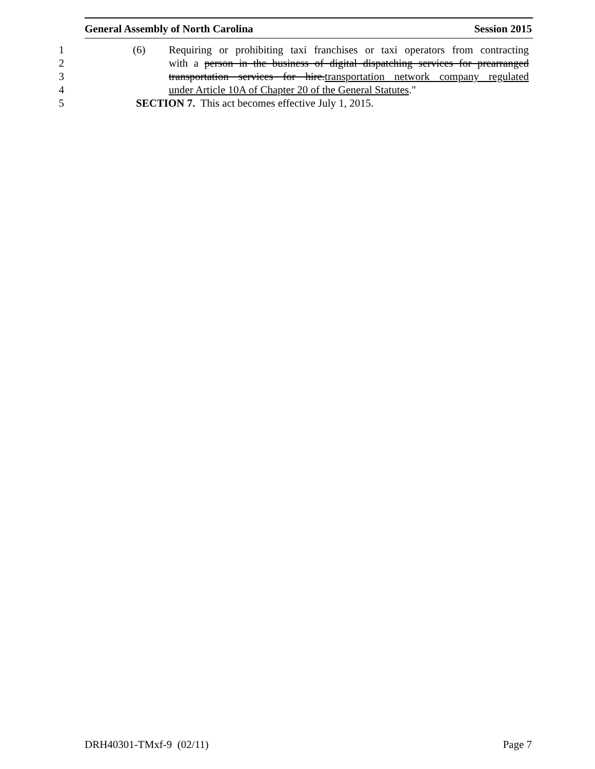General Assembly of North Carolina Session 2015
1 (6) Requiring or prohibiting taxi franchises or taxi operators from contracting
2 with a person in the business of digital dispatching services for prearranged
3 transportation services for hire.transportation network company regulated
4 under Article 10A of Chapter 20 of the General Statutes."
5 SECTION 7. This act becomes effective July 1, 2015.
DRH40301-TMxf-9 (02/11) Page 7